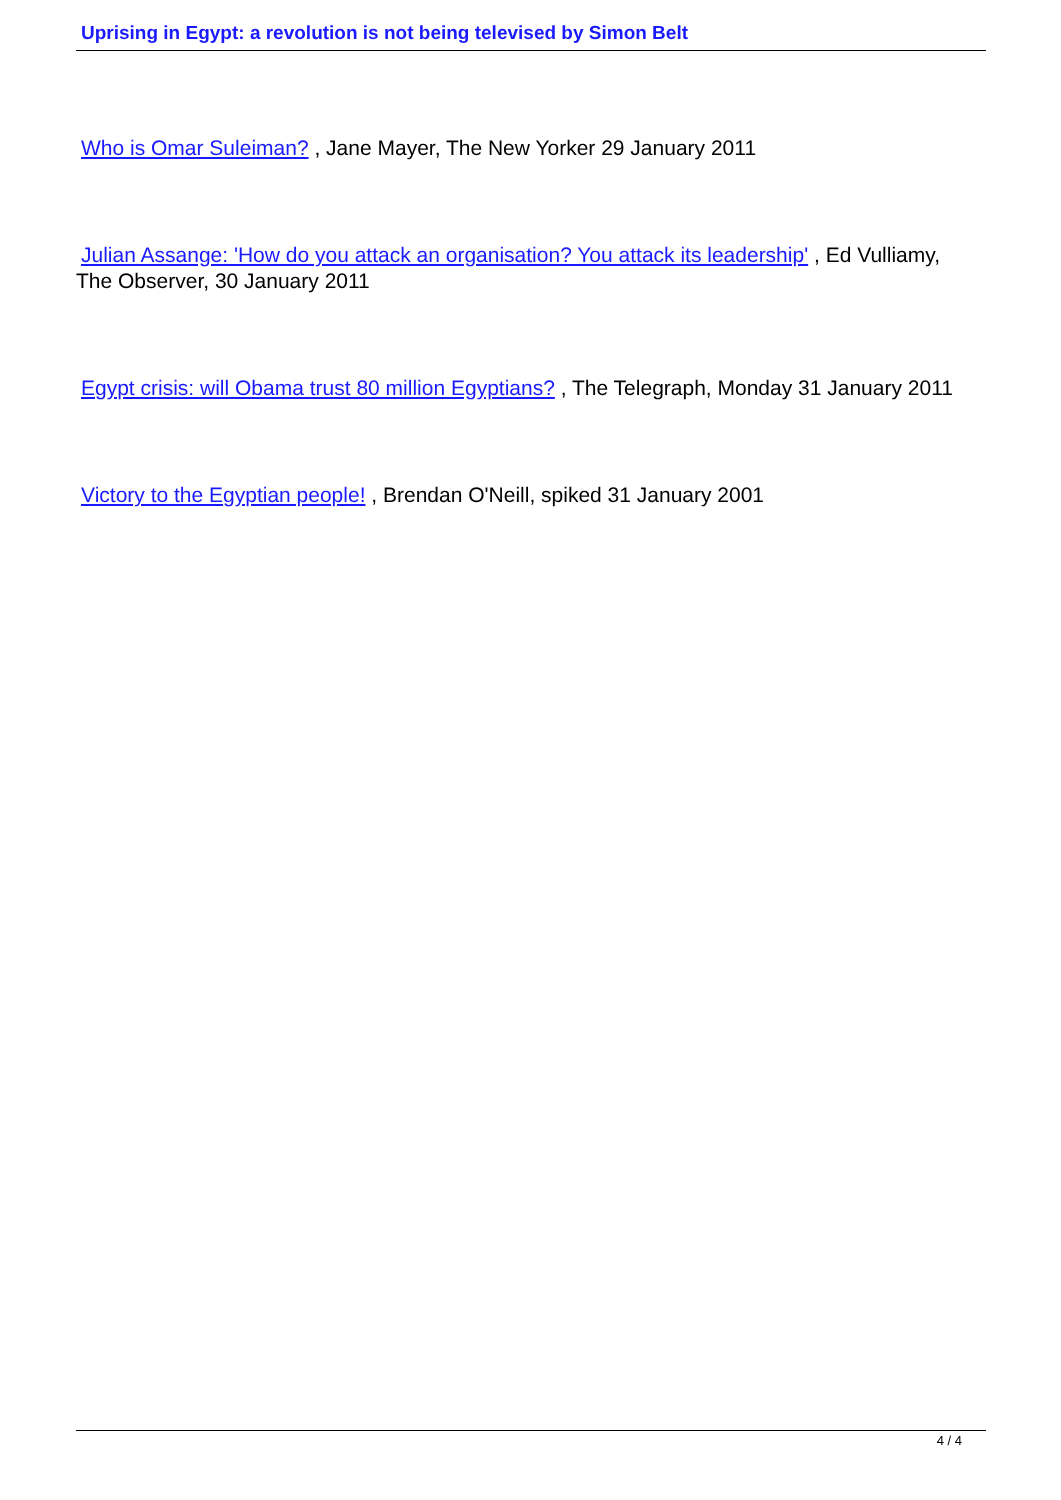Uprising in Egypt: a revolution is not being televised by Simon Belt
Who is Omar Suleiman? , Jane Mayer, The New Yorker 29 January 2011
Julian Assange: 'How do you attack an organisation? You attack its leadership' , Ed Vulliamy, The Observer, 30 January 2011
Egypt crisis: will Obama trust 80 million Egyptians? , The Telegraph, Monday 31 January 2011
Victory to the Egyptian people! , Brendan O'Neill, spiked 31 January 2001
4 / 4